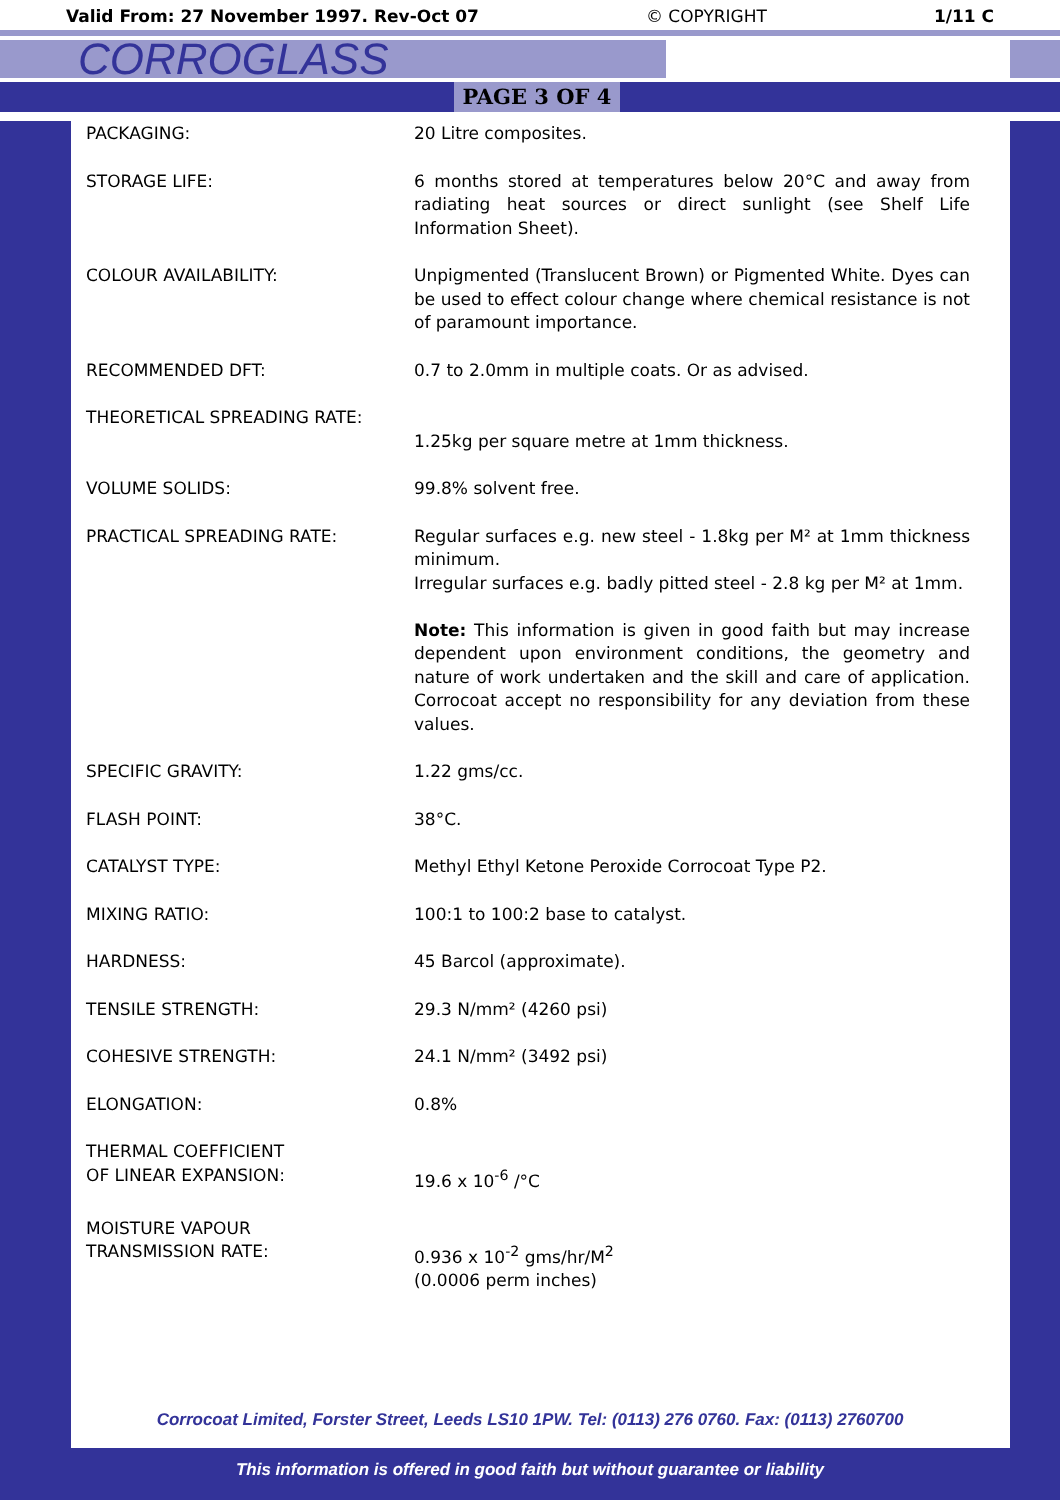Valid From: 27 November 1997. Rev-Oct 07 © COPYRIGHT 1/11 C
CORROGLASS
PAGE 3 OF 4
| PACKAGING: | 20 Litre composites. |
| STORAGE LIFE: | 6 months stored at temperatures below 20°C and away from radiating heat sources or direct sunlight (see Shelf Life Information Sheet). |
| COLOUR AVAILABILITY: | Unpigmented (Translucent Brown) or Pigmented White. Dyes can be used to effect colour change where chemical resistance is not of paramount importance. |
| RECOMMENDED DFT: | 0.7 to 2.0mm in multiple coats. Or as advised. |
| THEORETICAL SPREADING RATE: | 1.25kg per square metre at 1mm thickness. |
| VOLUME SOLIDS: | 99.8% solvent free. |
| PRACTICAL SPREADING RATE: | Regular surfaces e.g. new steel - 1.8kg per M² at 1mm thickness minimum. Irregular surfaces e.g. badly pitted steel - 2.8 kg per M² at 1mm. Note: This information is given in good faith but may increase dependent upon environment conditions, the geometry and nature of work undertaken and the skill and care of application. Corrocoat accept no responsibility for any deviation from these values. |
| SPECIFIC GRAVITY: | 1.22 gms/cc. |
| FLASH POINT: | 38°C. |
| CATALYST TYPE: | Methyl Ethyl Ketone Peroxide Corrocoat Type P2. |
| MIXING RATIO: | 100:1 to 100:2 base to catalyst. |
| HARDNESS: | 45 Barcol (approximate). |
| TENSILE STRENGTH: | 29.3 N/mm² (4260 psi) |
| COHESIVE STRENGTH: | 24.1 N/mm² (3492 psi) |
| ELONGATION: | 0.8% |
| THERMAL COEFFICIENT OF LINEAR EXPANSION: | 19.6 x 10<sup>-6</sup> /°C |
| MOISTURE VAPOUR TRANSMISSION RATE: | 0.936 x 10<sup>-2</sup> gms/hr/M<sup>2</sup> (0.0006 perm inches) |
Corrocoat Limited, Forster Street, Leeds LS10 1PW. Tel: (0113) 276 0760. Fax: (0113) 2760700
This information is offered in good faith but without guarantee or liability